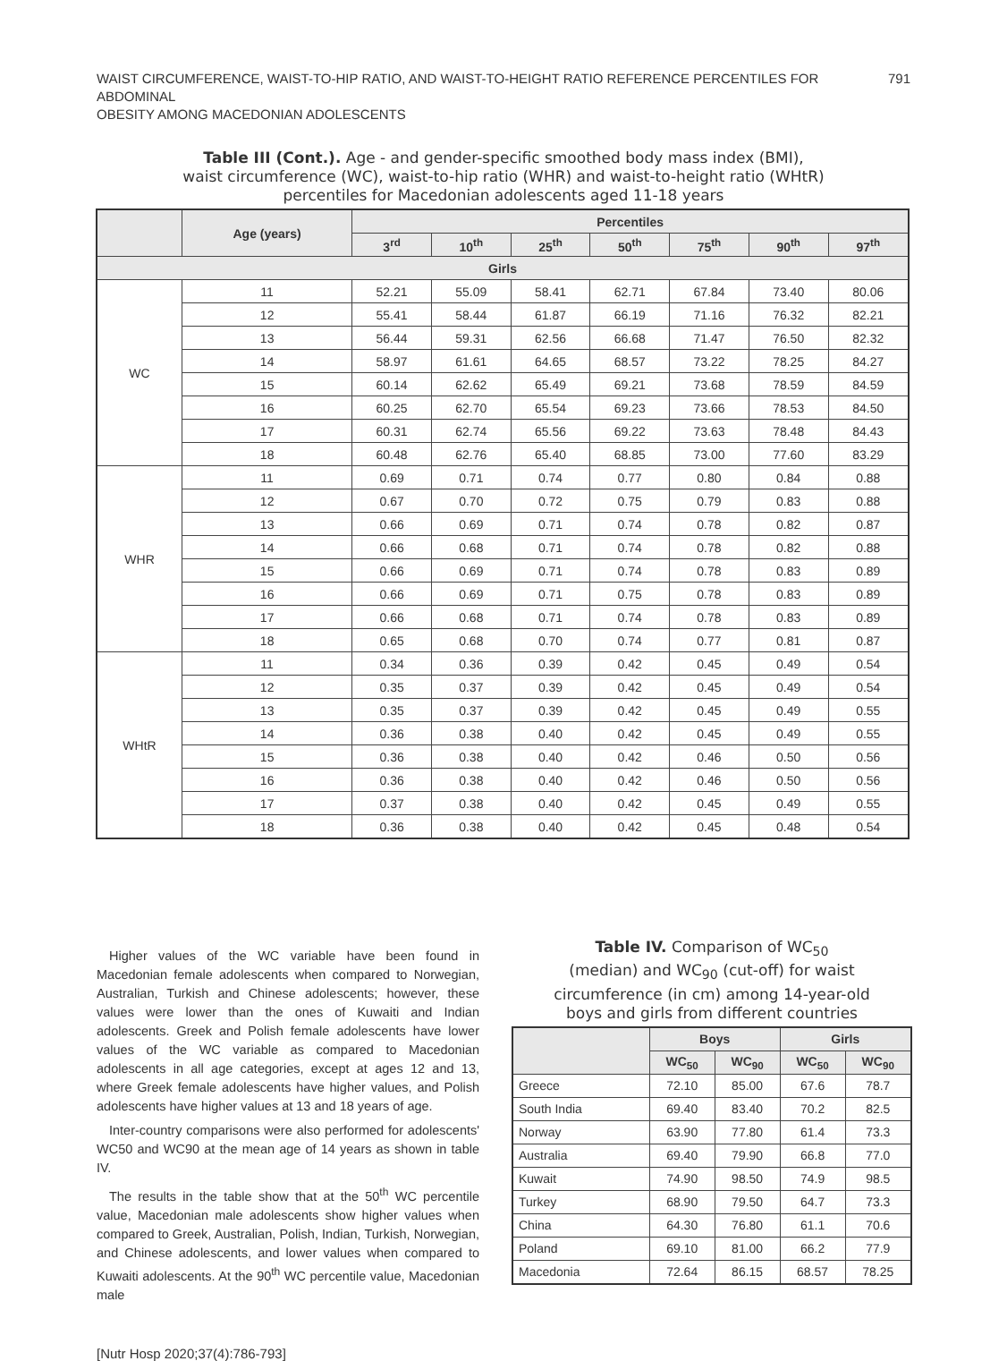WAIST CIRCUMFERENCE, WAIST-TO-HIP RATIO, AND WAIST-TO-HEIGHT RATIO REFERENCE PERCENTILES FOR ABDOMINAL
OBESITY AMONG MACEDONIAN ADOLESCENTS
791
Table III (Cont.). Age - and gender-specific smoothed body mass index (BMI),
waist circumference (WC), waist-to-hip ratio (WHR) and waist-to-height ratio (WHtR)
percentiles for Macedonian adolescents aged 11-18 years
| | Age (years) | Percentiles | | | | | | |
| --- | --- | --- | --- | --- | --- | --- | --- | --- |
| | | 3<sup>rd</sup> | 10<sup>th</sup> | 25<sup>th</sup> | 50<sup>th</sup> | 75<sup>th</sup> | 90<sup>th</sup> | 97<sup>th</sup> |
| Girls | | | | | | | | |
| WC | 11 | 52.21 | 55.09 | 58.41 | 62.71 | 67.84 | 73.40 | 80.06 |
| | 12 | 55.41 | 58.44 | 61.87 | 66.19 | 71.16 | 76.32 | 82.21 |
| | 13 | 56.44 | 59.31 | 62.56 | 66.68 | 71.47 | 76.50 | 82.32 |
| | 14 | 58.97 | 61.61 | 64.65 | 68.57 | 73.22 | 78.25 | 84.27 |
| | 15 | 60.14 | 62.62 | 65.49 | 69.21 | 73.68 | 78.59 | 84.59 |
| | 16 | 60.25 | 62.70 | 65.54 | 69.23 | 73.66 | 78.53 | 84.50 |
| | 17 | 60.31 | 62.74 | 65.56 | 69.22 | 73.63 | 78.48 | 84.43 |
| | 18 | 60.48 | 62.76 | 65.40 | 68.85 | 73.00 | 77.60 | 83.29 |
| WHR | 11 | 0.69 | 0.71 | 0.74 | 0.77 | 0.80 | 0.84 | 0.88 |
| | 12 | 0.67 | 0.70 | 0.72 | 0.75 | 0.79 | 0.83 | 0.88 |
| | 13 | 0.66 | 0.69 | 0.71 | 0.74 | 0.78 | 0.82 | 0.87 |
| | 14 | 0.66 | 0.68 | 0.71 | 0.74 | 0.78 | 0.82 | 0.88 |
| | 15 | 0.66 | 0.69 | 0.71 | 0.74 | 0.78 | 0.83 | 0.89 |
| | 16 | 0.66 | 0.69 | 0.71 | 0.75 | 0.78 | 0.83 | 0.89 |
| | 17 | 0.66 | 0.68 | 0.71 | 0.74 | 0.78 | 0.83 | 0.89 |
| | 18 | 0.65 | 0.68 | 0.70 | 0.74 | 0.77 | 0.81 | 0.87 |
| WHtR | 11 | 0.34 | 0.36 | 0.39 | 0.42 | 0.45 | 0.49 | 0.54 |
| | 12 | 0.35 | 0.37 | 0.39 | 0.42 | 0.45 | 0.49 | 0.54 |
| | 13 | 0.35 | 0.37 | 0.39 | 0.42 | 0.45 | 0.49 | 0.55 |
| | 14 | 0.36 | 0.38 | 0.40 | 0.42 | 0.45 | 0.49 | 0.55 |
| | 15 | 0.36 | 0.38 | 0.40 | 0.42 | 0.46 | 0.50 | 0.56 |
| | 16 | 0.36 | 0.38 | 0.40 | 0.42 | 0.46 | 0.50 | 0.56 |
| | 17 | 0.37 | 0.38 | 0.40 | 0.42 | 0.45 | 0.49 | 0.55 |
| | 18 | 0.36 | 0.38 | 0.40 | 0.42 | 0.45 | 0.48 | 0.54 |
Higher values of the WC variable have been found in Macedonian female adolescents when compared to Norwegian, Australian, Turkish and Chinese adolescents; however, these values were lower than the ones of Kuwaiti and Indian adolescents. Greek and Polish female adolescents have lower values of the WC variable as compared to Macedonian adolescents in all age categories, except at ages 12 and 13, where Greek female adolescents have higher values, and Polish adolescents have higher values at 13 and 18 years of age.
Inter-country comparisons were also performed for adolescents' WC50 and WC90 at the mean age of 14 years as shown in table IV.
The results in the table show that at the 50<sup>th</sup> WC percentile value, Macedonian male adolescents show higher values when compared to Greek, Australian, Polish, Indian, Turkish, Norwegian, and Chinese adolescents, and lower values when compared to Kuwaiti adolescents. At the 90<sup>th</sup> WC percentile value, Macedonian male
Table IV. Comparison of WC<sub>50</sub>
(median) and WC<sub>90</sub> (cut-off) for waist
circumference (in cm) among 14-year-old
boys and girls from different countries
| | Boys | | Girls | |
| --- | --- | --- | --- | --- |
| | WC<sub>50</sub> | WC<sub>90</sub> | WC<sub>50</sub> | WC<sub>90</sub> |
| Greece | 72.10 | 85.00 | 67.6 | 78.7 |
| South India | 69.40 | 83.40 | 70.2 | 82.5 |
| Norway | 63.90 | 77.80 | 61.4 | 73.3 |
| Australia | 69.40 | 79.90 | 66.8 | 77.0 |
| Kuwait | 74.90 | 98.50 | 74.9 | 98.5 |
| Turkey | 68.90 | 79.50 | 64.7 | 73.3 |
| China | 64.30 | 76.80 | 61.1 | 70.6 |
| Poland | 69.10 | 81.00 | 66.2 | 77.9 |
| Macedonia | 72.64 | 86.15 | 68.57 | 78.25 |
[Nutr Hosp 2020;37(4):786-793]